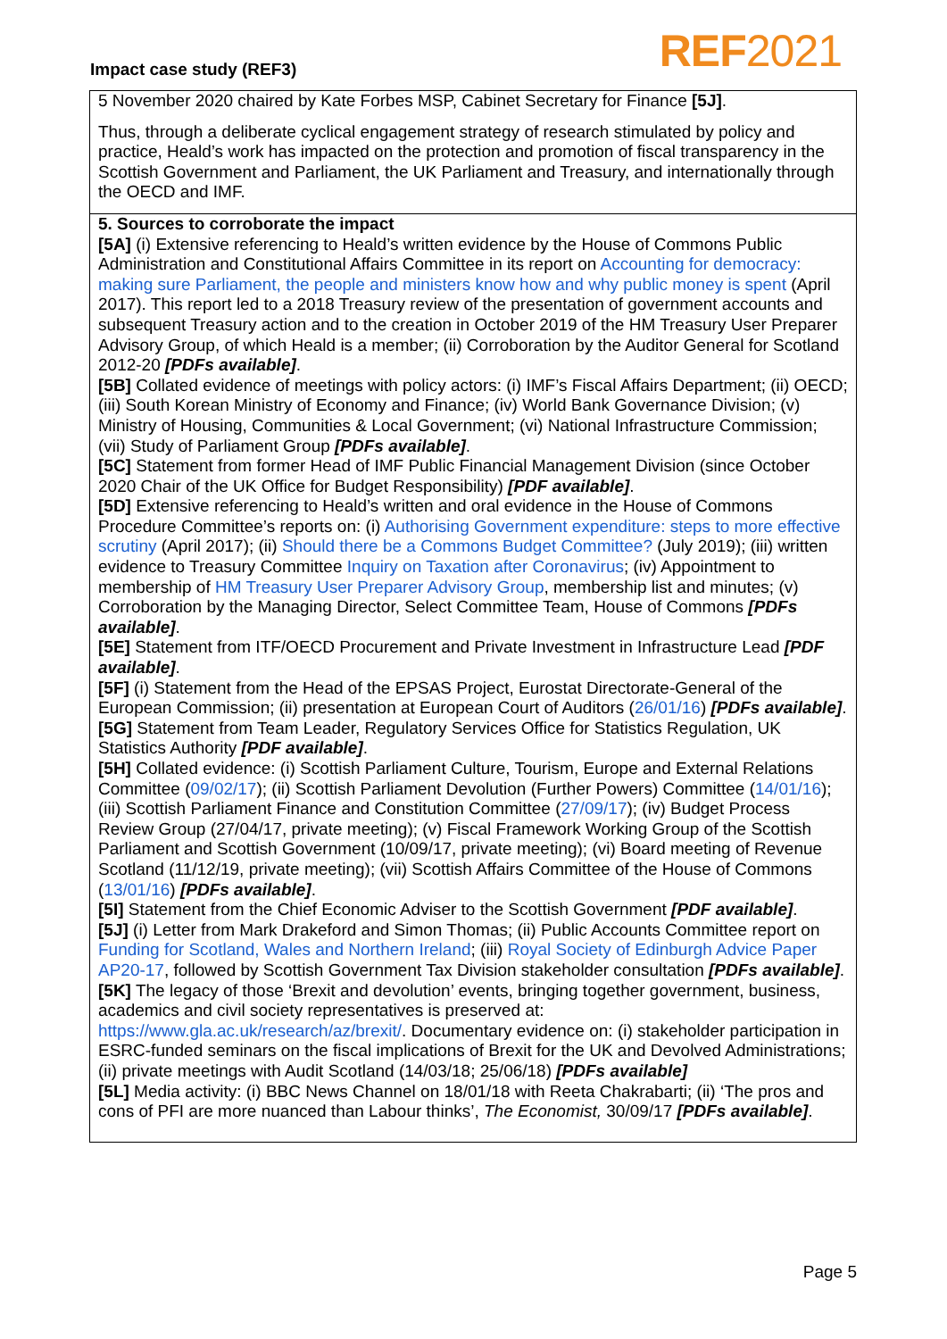Impact case study (REF3) REF2021
5 November 2020 chaired by Kate Forbes MSP, Cabinet Secretary for Finance [5J].
Thus, through a deliberate cyclical engagement strategy of research stimulated by policy and practice, Heald’s work has impacted on the protection and promotion of fiscal transparency in the Scottish Government and Parliament, the UK Parliament and Treasury, and internationally through the OECD and IMF.
5. Sources to corroborate the impact
[5A] (i) Extensive referencing to Heald’s written evidence by the House of Commons Public Administration and Constitutional Affairs Committee in its report on Accounting for democracy: making sure Parliament, the people and ministers know how and why public money is spent (April 2017). This report led to a 2018 Treasury review of the presentation of government accounts and subsequent Treasury action and to the creation in October 2019 of the HM Treasury User Preparer Advisory Group, of which Heald is a member; (ii) Corroboration by the Auditor General for Scotland 2012-20 [PDFs available].
[5B] Collated evidence of meetings with policy actors: (i) IMF’s Fiscal Affairs Department; (ii) OECD; (iii) South Korean Ministry of Economy and Finance; (iv) World Bank Governance Division; (v) Ministry of Housing, Communities & Local Government; (vi) National Infrastructure Commission; (vii) Study of Parliament Group [PDFs available].
[5C] Statement from former Head of IMF Public Financial Management Division (since October 2020 Chair of the UK Office for Budget Responsibility) [PDF available].
[5D] Extensive referencing to Heald’s written and oral evidence in the House of Commons Procedure Committee’s reports on: (i) Authorising Government expenditure: steps to more effective scrutiny (April 2017); (ii) Should there be a Commons Budget Committee? (July 2019); (iii) written evidence to Treasury Committee Inquiry on Taxation after Coronavirus; (iv) Appointment to membership of HM Treasury User Preparer Advisory Group, membership list and minutes; (v) Corroboration by the Managing Director, Select Committee Team, House of Commons [PDFs available].
[5E] Statement from ITF/OECD Procurement and Private Investment in Infrastructure Lead [PDF available].
[5F] (i) Statement from the Head of the EPSAS Project, Eurostat Directorate-General of the European Commission; (ii) presentation at European Court of Auditors (26/01/16) [PDFs available].
[5G] Statement from Team Leader, Regulatory Services Office for Statistics Regulation, UK Statistics Authority [PDF available].
[5H] Collated evidence: (i) Scottish Parliament Culture, Tourism, Europe and External Relations Committee (09/02/17); (ii) Scottish Parliament Devolution (Further Powers) Committee (14/01/16); (iii) Scottish Parliament Finance and Constitution Committee (27/09/17); (iv) Budget Process Review Group (27/04/17, private meeting); (v) Fiscal Framework Working Group of the Scottish Parliament and Scottish Government (10/09/17, private meeting); (vi) Board meeting of Revenue Scotland (11/12/19, private meeting); (vii) Scottish Affairs Committee of the House of Commons (13/01/16) [PDFs available].
[5I] Statement from the Chief Economic Adviser to the Scottish Government [PDF available].
[5J] (i) Letter from Mark Drakeford and Simon Thomas; (ii) Public Accounts Committee report on Funding for Scotland, Wales and Northern Ireland; (iii) Royal Society of Edinburgh Advice Paper AP20-17, followed by Scottish Government Tax Division stakeholder consultation [PDFs available].
[5K] The legacy of those ‘Brexit and devolution’ events, bringing together government, business, academics and civil society representatives is preserved at: https://www.gla.ac.uk/research/az/brexit/. Documentary evidence on: (i) stakeholder participation in ESRC-funded seminars on the fiscal implications of Brexit for the UK and Devolved Administrations; (ii) private meetings with Audit Scotland (14/03/18; 25/06/18) [PDFs available]
[5L] Media activity: (i) BBC News Channel on 18/01/18 with Reeta Chakrabarti; (ii) ‘The pros and cons of PFI are more nuanced than Labour thinks’, The Economist, 30/09/17 [PDFs available].
Page 5